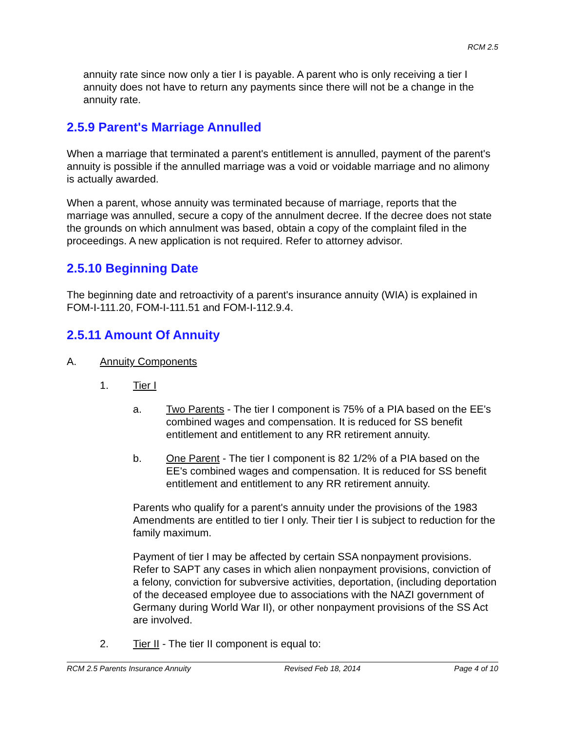RCM 2.5
annuity rate since now only a tier I is payable. A parent who is only receiving a tier I annuity does not have to return any payments since there will not be a change in the annuity rate.
2.5.9 Parent's Marriage Annulled
When a marriage that terminated a parent's entitlement is annulled, payment of the parent's annuity is possible if the annulled marriage was a void or voidable marriage and no alimony is actually awarded.
When a parent, whose annuity was terminated because of marriage, reports that the marriage was annulled, secure a copy of the annulment decree. If the decree does not state the grounds on which annulment was based, obtain a copy of the complaint filed in the proceedings. A new application is not required. Refer to attorney advisor.
2.5.10 Beginning Date
The beginning date and retroactivity of a parent's insurance annuity (WIA) is explained in FOM-I-111.20, FOM-I-111.51 and FOM-I-112.9.4.
2.5.11 Amount Of Annuity
A. Annuity Components
1. Tier I
a. Two Parents - The tier I component is 75% of a PIA based on the EE's combined wages and compensation. It is reduced for SS benefit entitlement and entitlement to any RR retirement annuity.
b. One Parent - The tier I component is 82 1/2% of a PIA based on the EE's combined wages and compensation. It is reduced for SS benefit entitlement and entitlement to any RR retirement annuity.
Parents who qualify for a parent's annuity under the provisions of the 1983 Amendments are entitled to tier I only. Their tier I is subject to reduction for the family maximum.
Payment of tier I may be affected by certain SSA nonpayment provisions. Refer to SAPT any cases in which alien nonpayment provisions, conviction of a felony, conviction for subversive activities, deportation, (including deportation of the deceased employee due to associations with the NAZI government of Germany during World War II), or other nonpayment provisions of the SS Act are involved.
2. Tier II - The tier II component is equal to:
RCM 2.5 Parents Insurance Annuity Revised Feb 18, 2014 Page 4 of 10